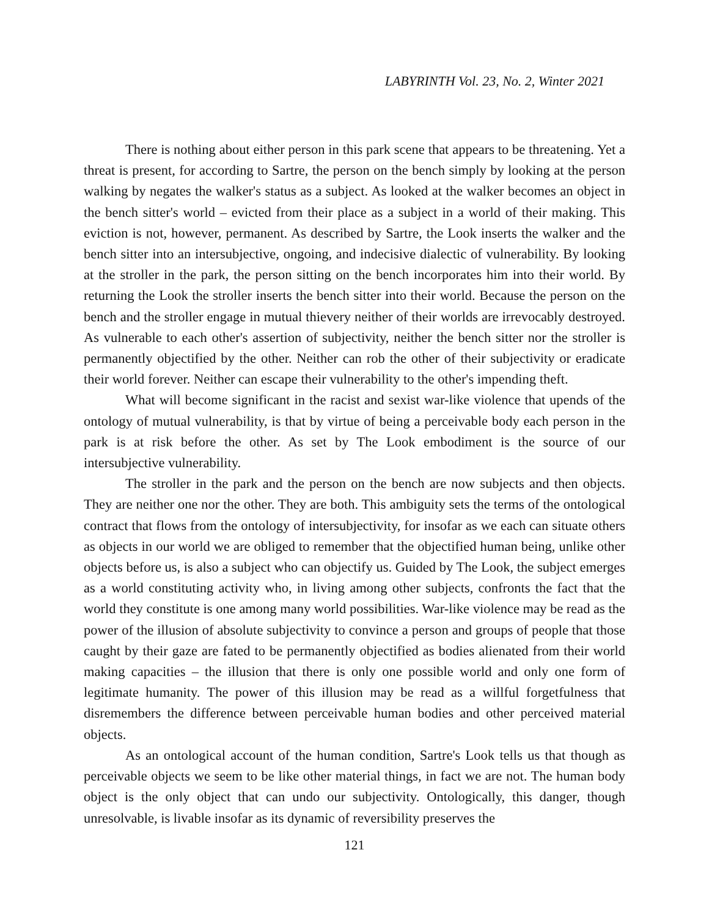LABYRINTH Vol. 23, No. 2, Winter 2021
There is nothing about either person in this park scene that appears to be threatening. Yet a threat is present, for according to Sartre, the person on the bench simply by looking at the person walking by negates the walker's status as a subject. As looked at the walker becomes an object in the bench sitter's world – evicted from their place as a subject in a world of their making. This eviction is not, however, permanent. As described by Sartre, the Look inserts the walker and the bench sitter into an intersubjective, ongoing, and indecisive dialectic of vulnerability. By looking at the stroller in the park, the person sitting on the bench incorporates him into their world. By returning the Look the stroller inserts the bench sitter into their world. Because the person on the bench and the stroller engage in mutual thievery neither of their worlds are irrevocably destroyed. As vulnerable to each other's assertion of subjectivity, neither the bench sitter nor the stroller is permanently objectified by the other. Neither can rob the other of their subjectivity or eradicate their world forever. Neither can escape their vulnerability to the other's impending theft.
What will become significant in the racist and sexist war-like violence that upends of the ontology of mutual vulnerability, is that by virtue of being a perceivable body each person in the park is at risk before the other. As set by The Look embodiment is the source of our intersubjective vulnerability.
The stroller in the park and the person on the bench are now subjects and then objects. They are neither one nor the other. They are both. This ambiguity sets the terms of the ontological contract that flows from the ontology of intersubjectivity, for insofar as we each can situate others as objects in our world we are obliged to remember that the objectified human being, unlike other objects before us, is also a subject who can objectify us. Guided by The Look, the subject emerges as a world constituting activity who, in living among other subjects, confronts the fact that the world they constitute is one among many world possibilities. War-like violence may be read as the power of the illusion of absolute subjectivity to convince a person and groups of people that those caught by their gaze are fated to be permanently objectified as bodies alienated from their world making capacities – the illusion that there is only one possible world and only one form of legitimate humanity. The power of this illusion may be read as a willful forgetfulness that disremembers the difference between perceivable human bodies and other perceived material objects.
As an ontological account of the human condition, Sartre's Look tells us that though as perceivable objects we seem to be like other material things, in fact we are not. The human body object is the only object that can undo our subjectivity. Ontologically, this danger, though unresolvable, is livable insofar as its dynamic of reversibility preserves the
121